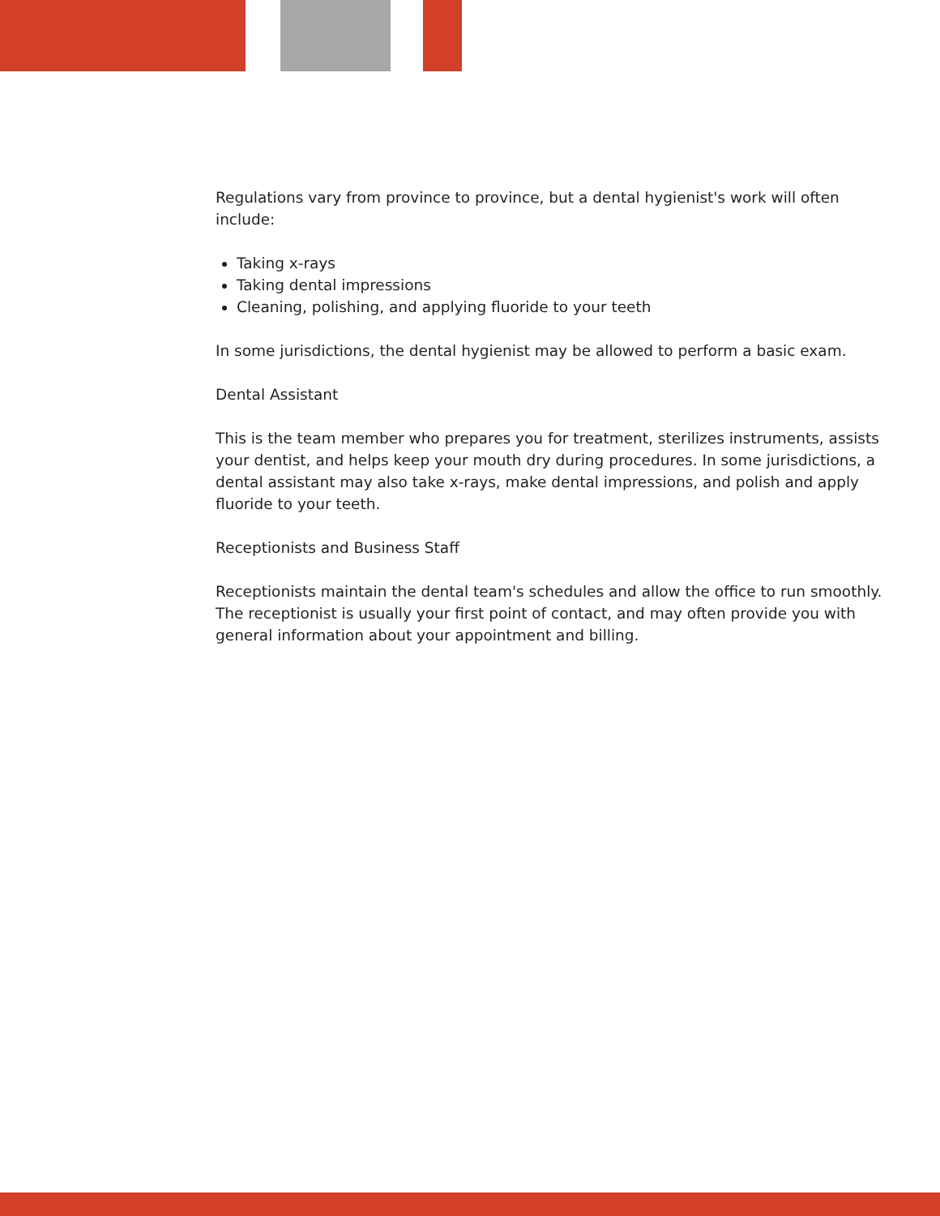Regulations vary from province to province, but a dental hygienist's work will often include:
Taking x-rays
Taking dental impressions
Cleaning, polishing, and applying fluoride to your teeth
In some jurisdictions, the dental hygienist may be allowed to perform a basic exam.
Dental Assistant
This is the team member who prepares you for treatment, sterilizes instruments, assists your dentist, and helps keep your mouth dry during procedures. In some jurisdictions, a dental assistant may also take x-rays, make dental impressions, and polish and apply fluoride to your teeth.
Receptionists and Business Staff
Receptionists maintain the dental team's schedules and allow the office to run smoothly. The receptionist is usually your first point of contact, and may often provide you with general information about your appointment and billing.